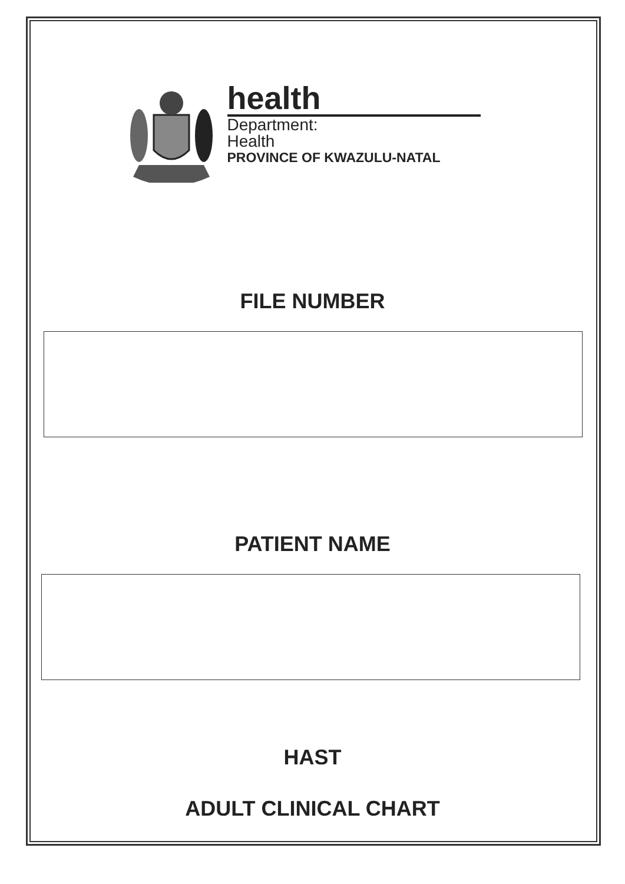health
Department:
Health
PROVINCE OF KWAZULU-NATAL
FILE NUMBER
PATIENT NAME
HAST
ADULT CLINICAL CHART